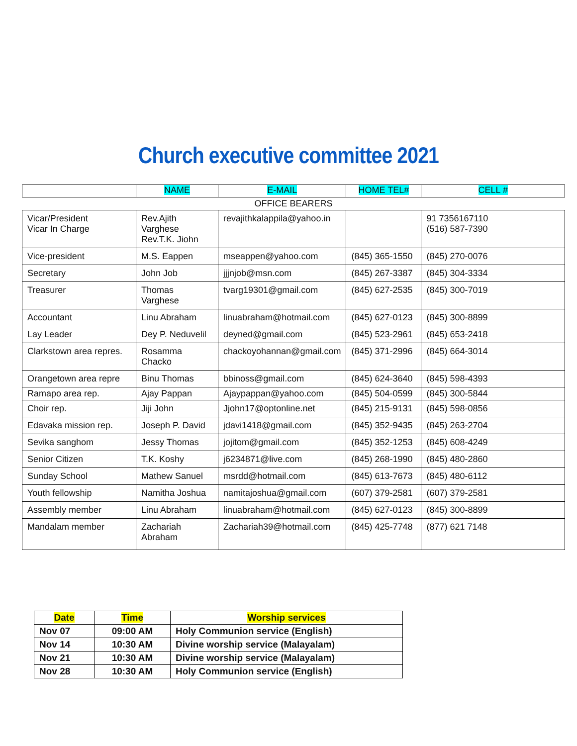Church executive committee 2021
| | NAME | E-MAIL | HOME TEL# | CELL # |
| --- | --- | --- | --- | --- |
| OFFICE BEARERS | | | | |
| Vicar/President Vicar In Charge | Rev.Ajith Varghese Rev.T.K. Jiohn | revajithkalappila@yahoo.in | | 91 7356167110 (516) 587-7390 |
| Vice-president | M.S. Eappen | mseappen@yahoo.com | (845) 365-1550 | (845) 270-0076 |
| Secretary | John Job | jjjnjob@msn.com | (845) 267-3387 | (845) 304-3334 |
| Treasurer | Thomas Varghese | tvarg19301@gmail.com | (845) 627-2535 | (845) 300-7019 |
| Accountant | Linu Abraham | linuabraham@hotmail.com | (845) 627-0123 | (845) 300-8899 |
| Lay Leader | Dey P. Neduvelil | deyned@gmail.com | (845) 523-2961 | (845) 653-2418 |
| Clarkstown area repres. | Rosamma Chacko | chackoyohannan@gmail.com | (845) 371-2996 | (845) 664-3014 |
| Orangetown area repre | Binu Thomas | bbinoss@gmail.com | (845) 624-3640 | (845) 598-4393 |
| Ramapo area rep. | Ajay Pappan | Ajaypappan@yahoo.com | (845) 504-0599 | (845) 300-5844 |
| Choir rep. | Jiji John | Jjohn17@optonline.net | (845) 215-9131 | (845) 598-0856 |
| Edavaka mission rep. | Joseph P. David | jdavi1418@gmail.com | (845) 352-9435 | (845) 263-2704 |
| Sevika sanghom | Jessy Thomas | jojitom@gmail.com | (845) 352-1253 | (845) 608-4249 |
| Senior Citizen | T.K. Koshy | j6234871@live.com | (845) 268-1990 | (845) 480-2860 |
| Sunday School | Mathew Sanuel | msrdd@hotmail.com | (845) 613-7673 | (845) 480-6112 |
| Youth fellowship | Namitha Joshua | namitajoshua@gmail.com | (607) 379-2581 | (607) 379-2581 |
| Assembly member | Linu Abraham | linuabraham@hotmail.com | (845) 627-0123 | (845) 300-8899 |
| Mandalam member | Zachariah Abraham | Zachariah39@hotmail.com | (845) 425-7748 | (877) 621 7148 |
| Date | Time | Worship services |
| --- | --- | --- |
| Nov 07 | 09:00 AM | Holy Communion service (English) |
| Nov 14 | 10:30 AM | Divine worship service (Malayalam) |
| Nov 21 | 10:30 AM | Divine worship service (Malayalam) |
| Nov 28 | 10:30 AM | Holy Communion service (English) |